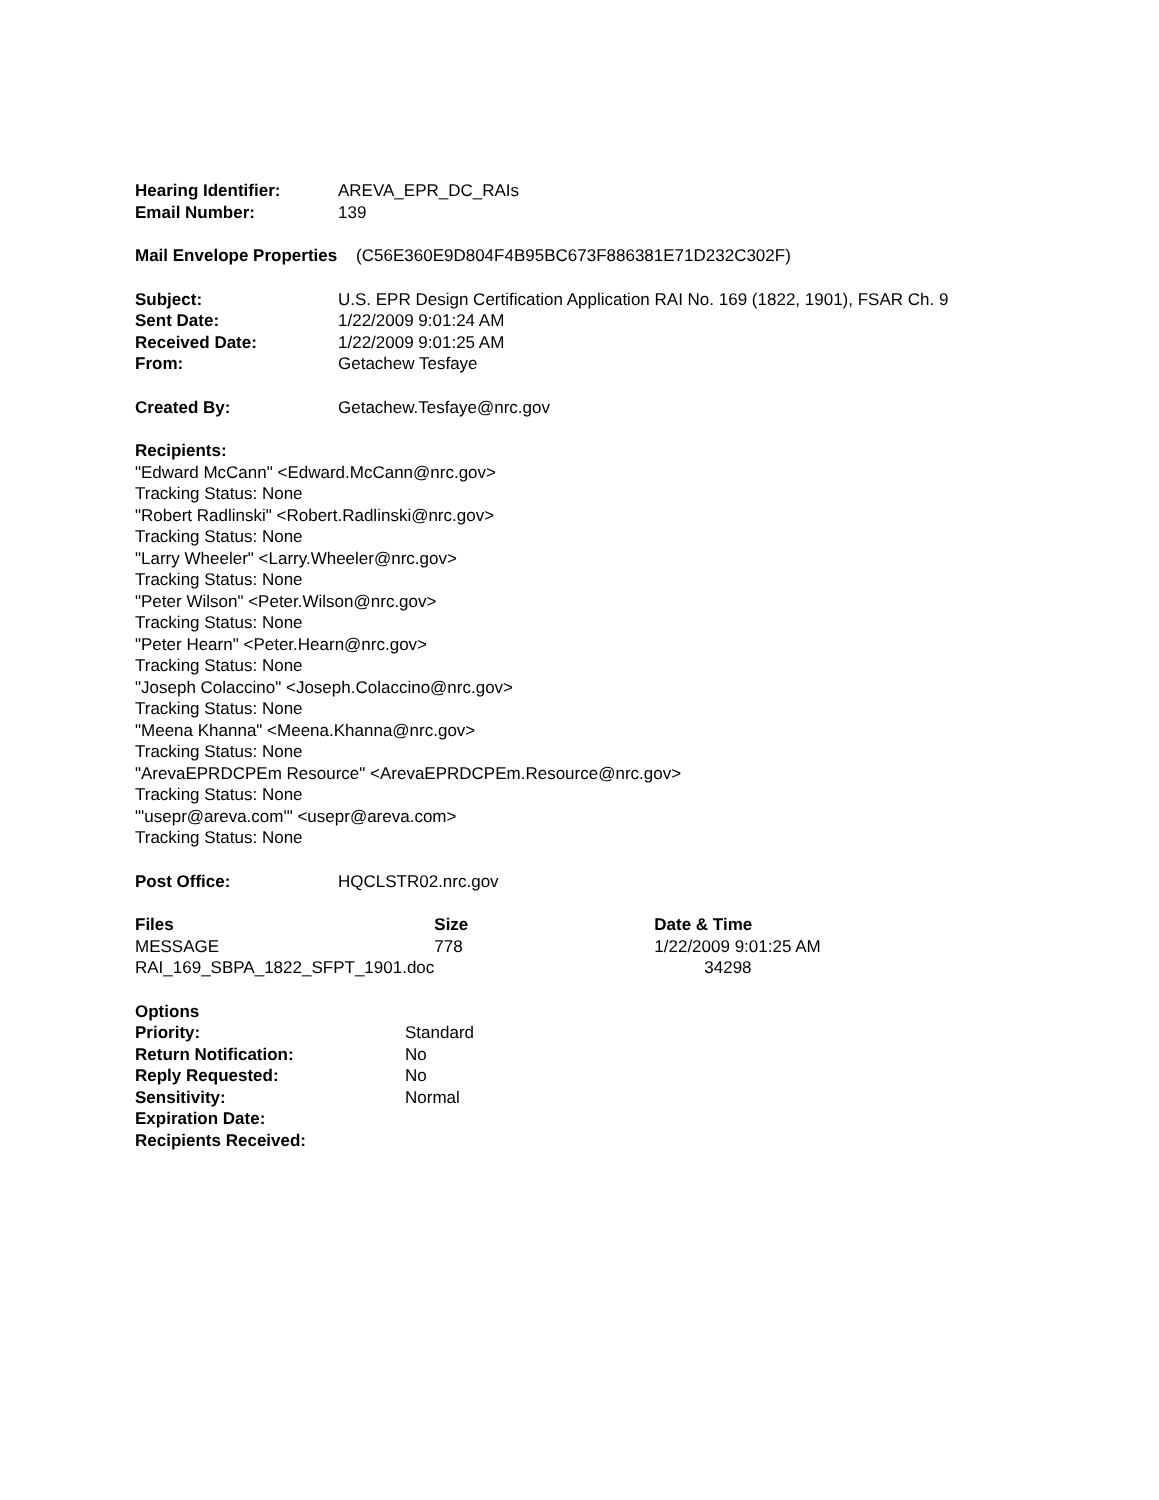| Hearing Identifier: | AREVA_EPR_DC_RAIs |
| Email Number: | 139 |
Mail Envelope Properties (C56E360E9D804F4B95BC673F886381E71D232C302F)
| Subject: | U.S. EPR Design Certification Application RAI No. 169 (1822, 1901), FSAR Ch. 9 |
| Sent Date: | 1/22/2009 9:01:24 AM |
| Received Date: | 1/22/2009 9:01:25 AM |
| From: | Getachew Tesfaye |
| Created By: | Getachew.Tesfaye@nrc.gov |
Recipients:
"Edward McCann" <Edward.McCann@nrc.gov>
Tracking Status: None
"Robert Radlinski" <Robert.Radlinski@nrc.gov>
Tracking Status: None
"Larry Wheeler" <Larry.Wheeler@nrc.gov>
Tracking Status: None
"Peter Wilson" <Peter.Wilson@nrc.gov>
Tracking Status: None
"Peter Hearn" <Peter.Hearn@nrc.gov>
Tracking Status: None
"Joseph Colaccino" <Joseph.Colaccino@nrc.gov>
Tracking Status: None
"Meena Khanna" <Meena.Khanna@nrc.gov>
Tracking Status: None
"ArevaEPRDCPEm Resource" <ArevaEPRDCPEm.Resource@nrc.gov>
Tracking Status: None
"'usepr@areva.com'" <usepr@areva.com>
Tracking Status: None
| Post Office: | HQCLSTR02.nrc.gov |
| Files | Size | Date & Time |
| --- | --- | --- |
| MESSAGE | 778 | 1/22/2009 9:01:25 AM |
| RAI_169_SBPA_1822_SFPT_1901.doc | | 34298 |
| Options | |
| --- | --- |
| Priority: | Standard |
| Return Notification: | No |
| Reply Requested: | No |
| Sensitivity: | Normal |
| Expiration Date: | |
| Recipients Received: | |